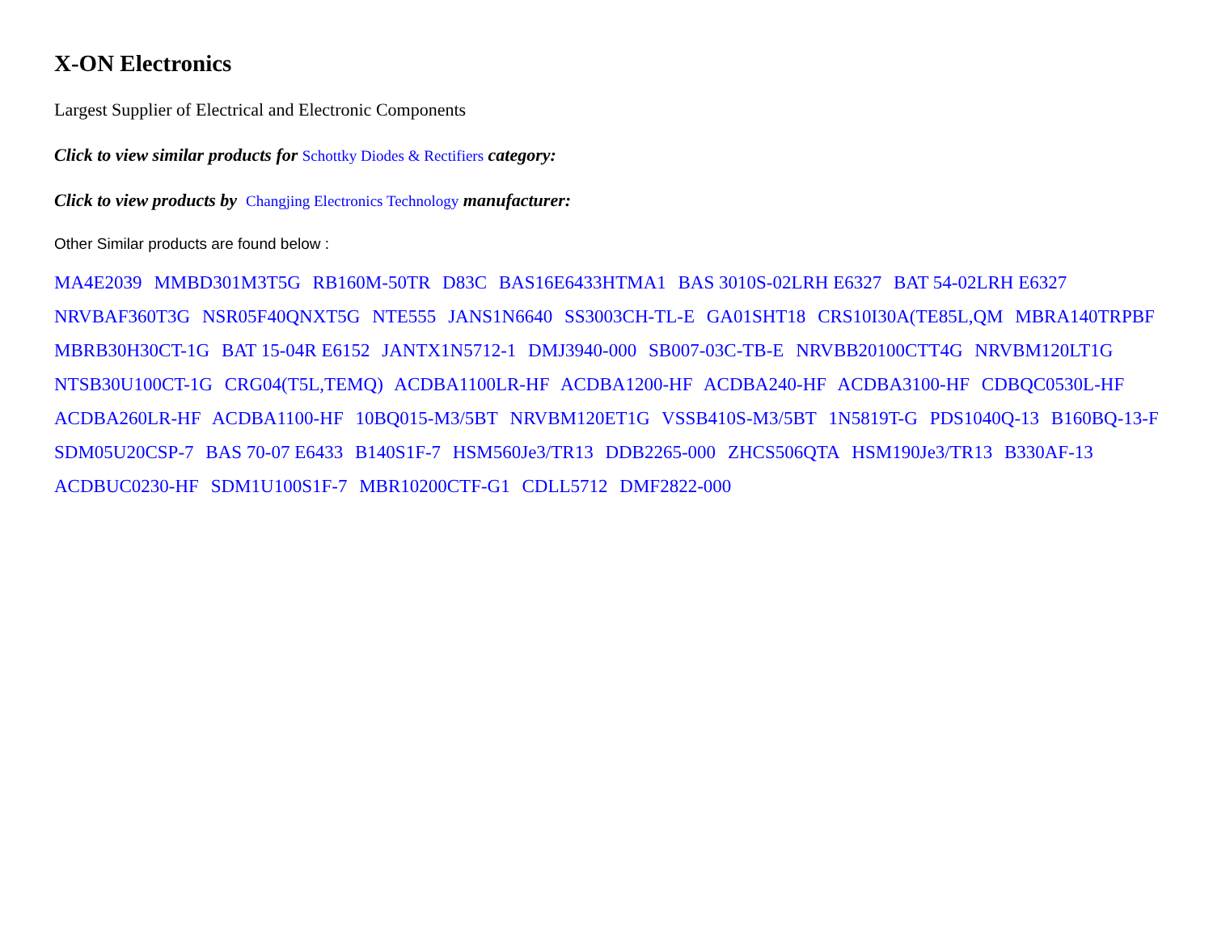X-ON Electronics
Largest Supplier of Electrical and Electronic Components
Click to view similar products for Schottky Diodes & Rectifiers category:
Click to view products by Changjing Electronics Technology manufacturer:
Other Similar products are found below :
MA4E2039 MMBD301M3T5G RB160M-50TR D83C BAS16E6433HTMA1 BAS 3010S-02LRH E6327 BAT 54-02LRH E6327 NRVBAF360T3G NSR05F40QNXT5G NTE555 JANS1N6640 SS3003CH-TL-E GA01SHT18 CRS10I30A(TE85L,QM MBRA140TRPBF MBRB30H30CT-1G BAT 15-04R E6152 JANTX1N5712-1 DMJ3940-000 SB007-03C-TB-E NRVBB20100CTT4G NRVBM120LT1G NTSB30U100CT-1G CRG04(T5L,TEMQ) ACDBA1100LR-HF ACDBA1200-HF ACDBA240-HF ACDBA3100-HF CDBQC0530L-HF ACDBA260LR-HF ACDBA1100-HF 10BQ015-M3/5BT NRVBM120ET1G VSSB410S-M3/5BT 1N5819T-G PDS1040Q-13 B160BQ-13-F SDM05U20CSP-7 BAS 70-07 E6433 B140S1F-7 HSM560Je3/TR13 DDB2265-000 ZHCS506QTA HSM190Je3/TR13 B330AF-13 ACDBUC0230-HF SDM1U100S1F-7 MBR10200CTF-G1 CDLL5712 DMF2822-000